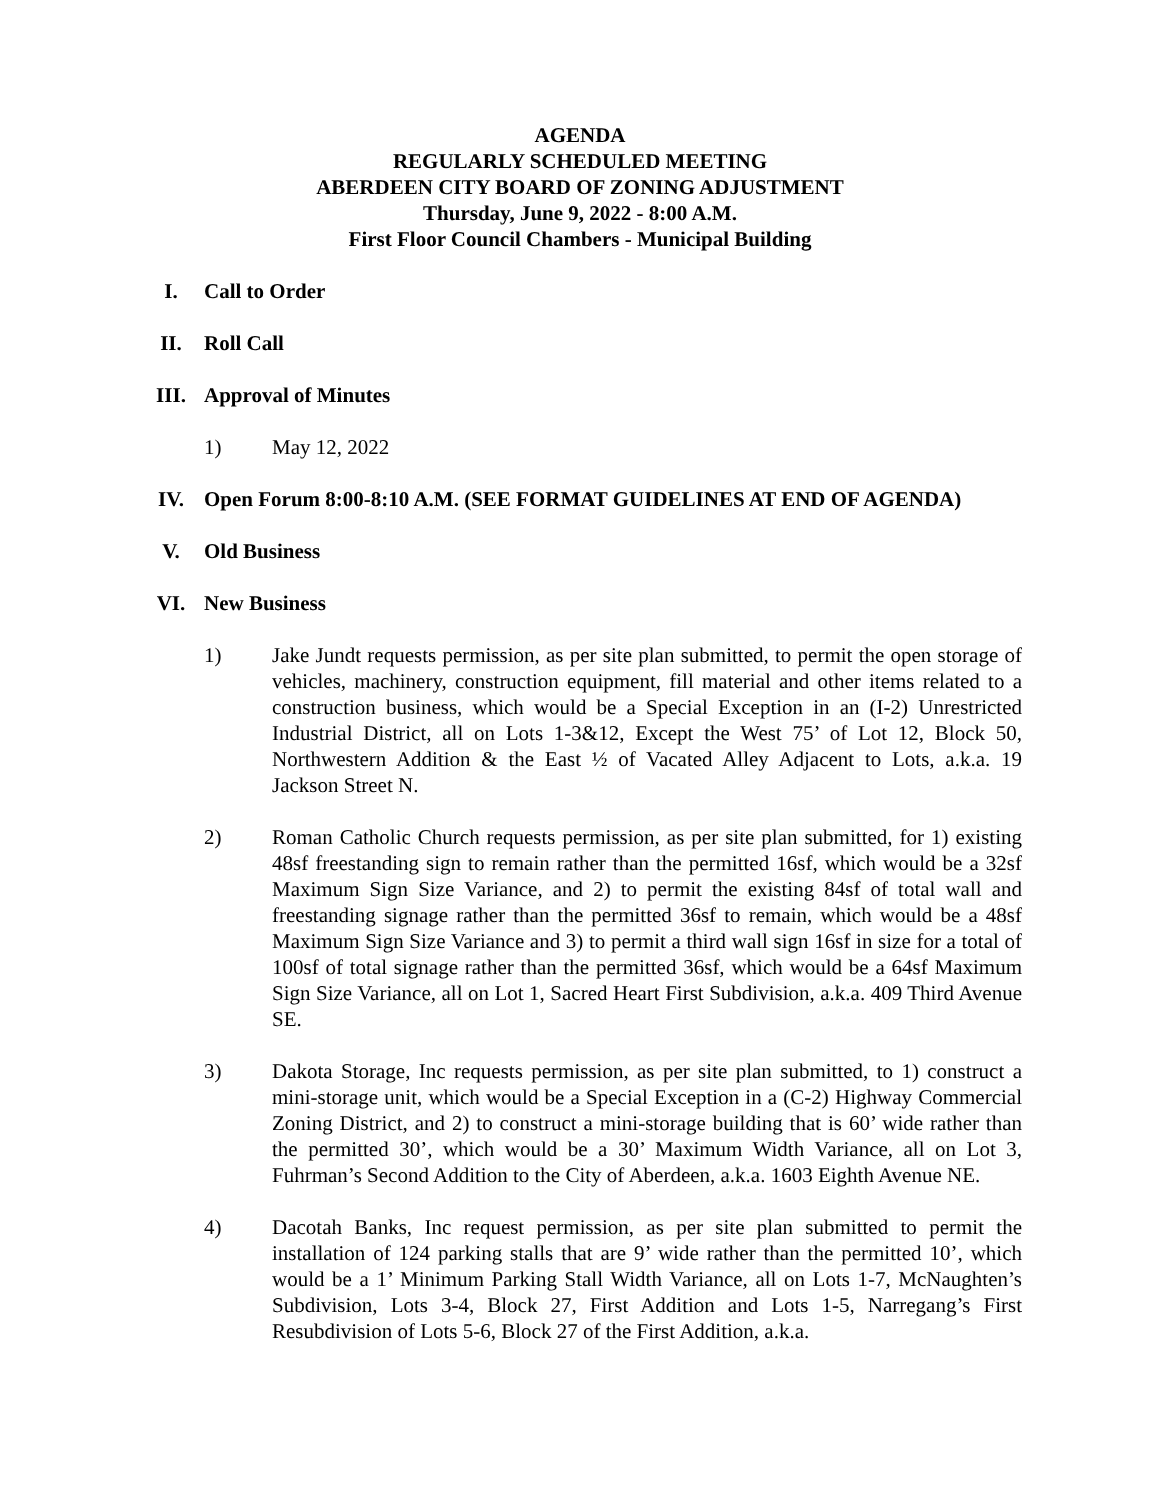AGENDA
REGULARLY SCHEDULED MEETING
ABERDEEN CITY BOARD OF ZONING ADJUSTMENT
Thursday, June 9, 2022 - 8:00 A.M.
First Floor Council Chambers - Municipal Building
I. Call to Order
II. Roll Call
III. Approval of Minutes
1) May 12, 2022
IV. Open Forum 8:00-8:10 A.M. (SEE FORMAT GUIDELINES AT END OF AGENDA)
V. Old Business
VI. New Business
1) Jake Jundt requests permission, as per site plan submitted, to permit the open storage of vehicles, machinery, construction equipment, fill material and other items related to a construction business, which would be a Special Exception in an (I-2) Unrestricted Industrial District, all on Lots 1-3&12, Except the West 75’ of Lot 12, Block 50, Northwestern Addition & the East ½ of Vacated Alley Adjacent to Lots, a.k.a. 19 Jackson Street N.
2) Roman Catholic Church requests permission, as per site plan submitted, for 1) existing 48sf freestanding sign to remain rather than the permitted 16sf, which would be a 32sf Maximum Sign Size Variance, and 2) to permit the existing 84sf of total wall and freestanding signage rather than the permitted 36sf to remain, which would be a 48sf Maximum Sign Size Variance and 3) to permit a third wall sign 16sf in size for a total of 100sf of total signage rather than the permitted 36sf, which would be a 64sf Maximum Sign Size Variance, all on Lot 1, Sacred Heart First Subdivision, a.k.a. 409 Third Avenue SE.
3) Dakota Storage, Inc requests permission, as per site plan submitted, to 1) construct a mini-storage unit, which would be a Special Exception in a (C-2) Highway Commercial Zoning District, and 2) to construct a mini-storage building that is 60’ wide rather than the permitted 30’, which would be a 30’ Maximum Width Variance, all on Lot 3, Fuhrman’s Second Addition to the City of Aberdeen, a.k.a. 1603 Eighth Avenue NE.
4) Dacotah Banks, Inc request permission, as per site plan submitted to permit the installation of 124 parking stalls that are 9’ wide rather than the permitted 10’, which would be a 1’ Minimum Parking Stall Width Variance, all on Lots 1-7, McNaughten’s Subdivision, Lots 3-4, Block 27, First Addition and Lots 1-5, Narregang’s First Resubdivision of Lots 5-6, Block 27 of the First Addition, a.k.a.